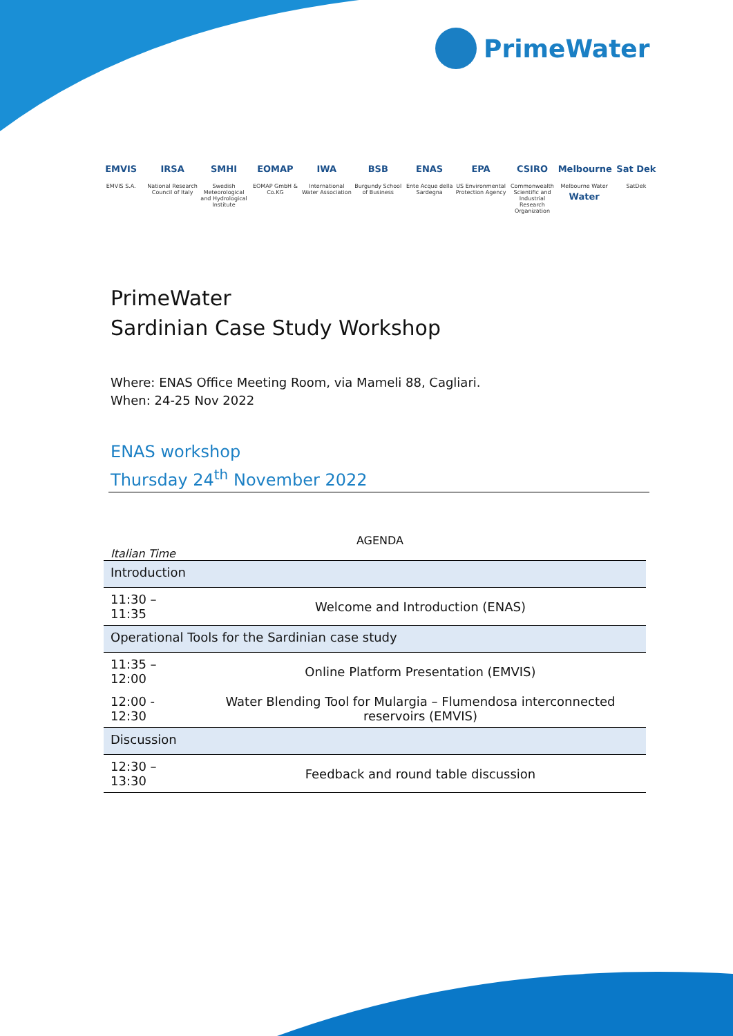PrimeWater
EMVIS
EMVIS S.A.
IRSA
National Research Council of Italy
SMHI
Swedish Meteorological and Hydrological Institute
EOMAP
EOMAP GmbH & Co.KG
IWA
International Water Association
BSB
Burgundy School of Business
ENAS
Ente Acque della Sardegna
EPA
US Environmental Protection Agency
CSIRO
Commonwealth Scientific and Industrial Research Organization
Melbourne Water
Melbourne Water
Sat Dek
SatDek
PrimeWater
Sardinian Case Study Workshop
Where: ENAS Office Meeting Room, via Mameli 88, Cagliari.
When: 24-25 Nov 2022
ENAS workshop
Thursday 24<sup>th</sup> November 2022
AGENDA
Italian Time
| Introduction | |
| 11:30 – 11:35 | Welcome and Introduction (ENAS) |
| Operational Tools for the Sardinian case study | |
| 11:35 – 12:00 | Online Platform Presentation (EMVIS) |
| 12:00 - 12:30 | Water Blending Tool for Mulargia – Flumendosa interconnected reservoirs (EMVIS) |
| Discussion | |
| 12:30 – 13:30 | Feedback and round table discussion |